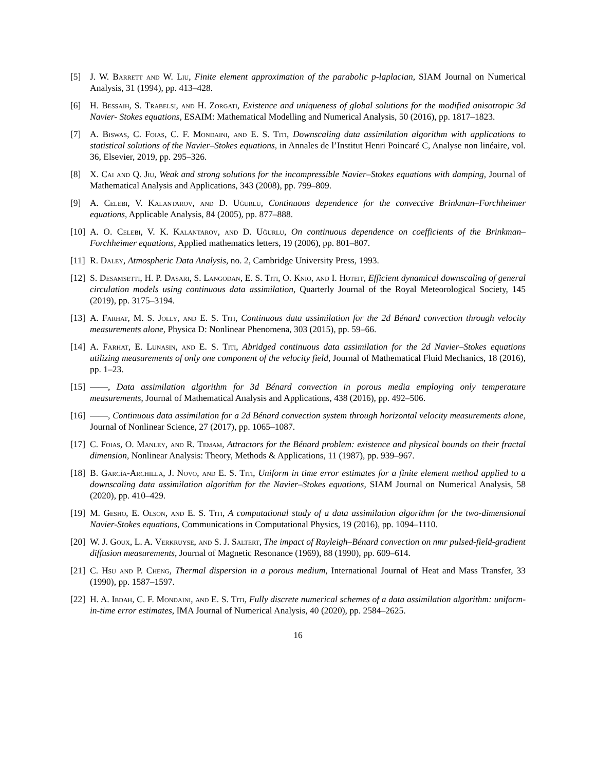[5] J. W. Barrett and W. Liu, Finite element approximation of the parabolic p-laplacian, SIAM Journal on Numerical Analysis, 31 (1994), pp. 413–428.
[6] H. Bessaih, S. Trabelsi, and H. Zorgati, Existence and uniqueness of global solutions for the modified anisotropic 3d Navier- Stokes equations, ESAIM: Mathematical Modelling and Numerical Analysis, 50 (2016), pp. 1817–1823.
[7] A. Biswas, C. Foias, C. F. Mondaini, and E. S. Titi, Downscaling data assimilation algorithm with applications to statistical solutions of the Navier–Stokes equations, in Annales de l’Institut Henri Poincaré C, Analyse non linéaire, vol. 36, Elsevier, 2019, pp. 295–326.
[8] X. Cai and Q. Jiu, Weak and strong solutions for the incompressible Navier–Stokes equations with damping, Journal of Mathematical Analysis and Applications, 343 (2008), pp. 799–809.
[9] A. Celebi, V. Kalantarov, and D. Uğurlu, Continuous dependence for the convective Brinkman–Forchheimer equations, Applicable Analysis, 84 (2005), pp. 877–888.
[10]
A. O. Celebi, V. K. Kalantarov, and D. Uğurlu, On continuous dependence on coefficients of the Brinkman–Forchheimer equations, Applied mathematics letters, 19 (2006), pp. 801–807.
[11]
R. Daley, Atmospheric Data Analysis, no. 2, Cambridge University Press, 1993.
[12]
S. Desamsetti, H. P. Dasari, S. Langodan, E. S. Titi, O. Knio, and I. Hoteit, Efficient dynamical downscaling of general circulation models using continuous data assimilation, Quarterly Journal of the Royal Meteorological Society, 145 (2019), pp. 3175–3194.
[13]
A. Farhat, M. S. Jolly, and E. S. Titi, Continuous data assimilation for the 2d Bénard convection through velocity measurements alone, Physica D: Nonlinear Phenomena, 303 (2015), pp. 59–66.
[14]
A. Farhat, E. Lunasin, and E. S. Titi, Abridged continuous data assimilation for the 2d Navier–Stokes equations utilizing measurements of only one component of the velocity field, Journal of Mathematical Fluid Mechanics, 18 (2016), pp. 1–23.
[15]
——, Data assimilation algorithm for 3d Bénard convection in porous media employing only temperature measurements, Journal of Mathematical Analysis and Applications, 438 (2016), pp. 492–506.
[16]
——, Continuous data assimilation for a 2d Bénard convection system through horizontal velocity measurements alone, Journal of Nonlinear Science, 27 (2017), pp. 1065–1087.
[17]
C. Foias, O. Manley, and R. Temam, Attractors for the Bénard problem: existence and physical bounds on their fractal dimension, Nonlinear Analysis: Theory, Methods & Applications, 11 (1987), pp. 939–967.
[18]
B. García-Archilla, J. Novo, and E. S. Titi, Uniform in time error estimates for a finite element method applied to a downscaling data assimilation algorithm for the Navier–Stokes equations, SIAM Journal on Numerical Analysis, 58 (2020), pp. 410–429.
[19]
M. Gesho, E. Olson, and E. S. Titi, A computational study of a data assimilation algorithm for the two-dimensional Navier-Stokes equations, Communications in Computational Physics, 19 (2016), pp. 1094–1110.
[20]
W. J. Goux, L. A. Verkruyse, and S. J. Saltert, The impact of Rayleigh–Bénard convection on nmr pulsed-field-gradient diffusion measurements, Journal of Magnetic Resonance (1969), 88 (1990), pp. 609–614.
[21]
C. Hsu and P. Cheng, Thermal dispersion in a porous medium, International Journal of Heat and Mass Transfer, 33 (1990), pp. 1587–1597.
[22]
H. A. Ibdah, C. F. Mondaini, and E. S. Titi, Fully discrete numerical schemes of a data assimilation algorithm: uniform-in-time error estimates, IMA Journal of Numerical Analysis, 40 (2020), pp. 2584–2625.
16